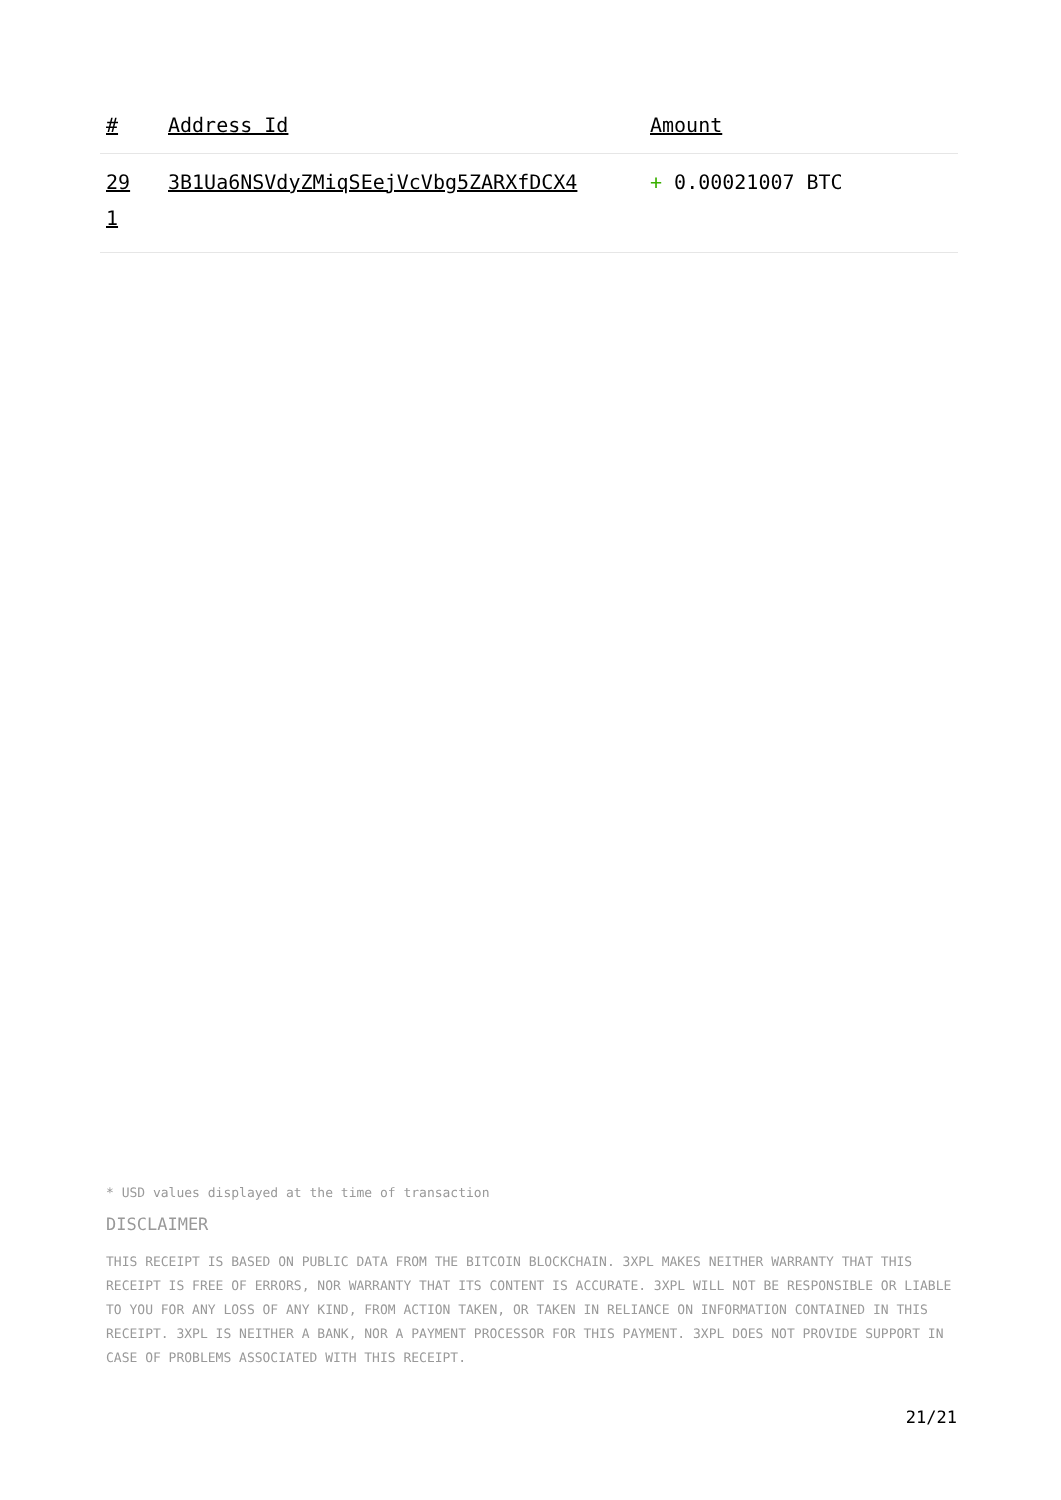| # | Address Id | Amount |
| --- | --- | --- |
| 29 1 | 3B1Ua6NSVdyZMiqSEejVcVbg5ZARXfDCX4 | + 0.00021007 BTC |
* USD values displayed at the time of transaction
DISCLAIMER
THIS RECEIPT IS BASED ON PUBLIC DATA FROM THE BITCOIN BLOCKCHAIN. 3XPL MAKES NEITHER WARRANTY THAT THIS RECEIPT IS FREE OF ERRORS, NOR WARRANTY THAT ITS CONTENT IS ACCURATE. 3XPL WILL NOT BE RESPONSIBLE OR LIABLE TO YOU FOR ANY LOSS OF ANY KIND, FROM ACTION TAKEN, OR TAKEN IN RELIANCE ON INFORMATION CONTAINED IN THIS RECEIPT. 3XPL IS NEITHER A BANK, NOR A PAYMENT PROCESSOR FOR THIS PAYMENT. 3XPL DOES NOT PROVIDE SUPPORT IN CASE OF PROBLEMS ASSOCIATED WITH THIS RECEIPT.
21/21